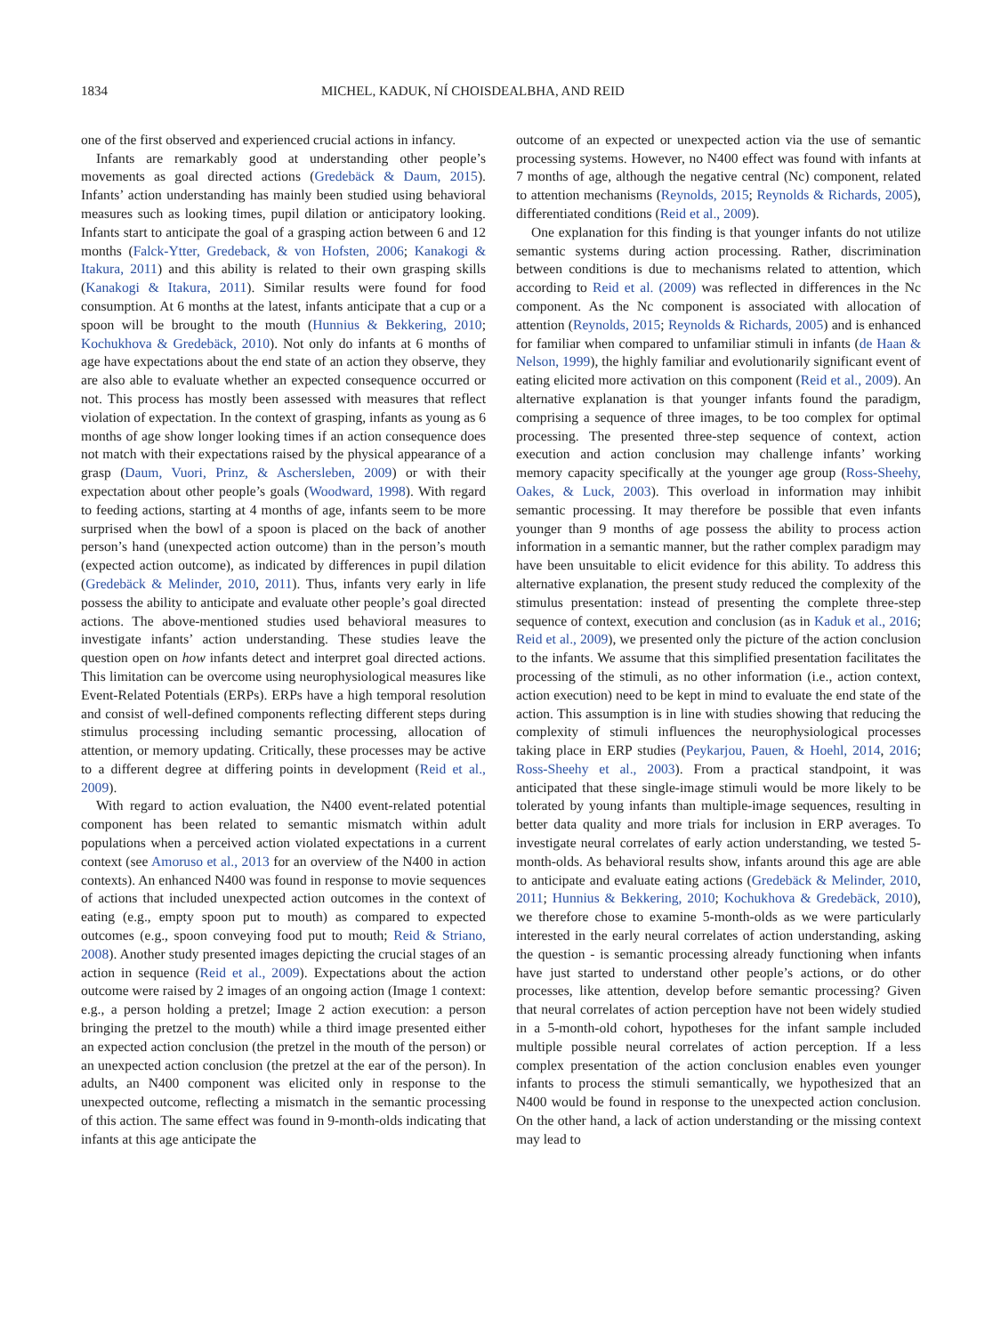1834 MICHEL, KADUK, NÍ CHOISDEALBHA, AND REID
one of the first observed and experienced crucial actions in infancy.
Infants are remarkably good at understanding other people’s movements as goal directed actions (Gredebäck & Daum, 2015). Infants’ action understanding has mainly been studied using behavioral measures such as looking times, pupil dilation or anticipatory looking. Infants start to anticipate the goal of a grasping action between 6 and 12 months (Falck-Ytter, Gredeback, & von Hofsten, 2006; Kanakogi & Itakura, 2011) and this ability is related to their own grasping skills (Kanakogi & Itakura, 2011). Similar results were found for food consumption. At 6 months at the latest, infants anticipate that a cup or a spoon will be brought to the mouth (Hunnius & Bekkering, 2010; Kochukhova & Gredebäck, 2010). Not only do infants at 6 months of age have expectations about the end state of an action they observe, they are also able to evaluate whether an expected consequence occurred or not. This process has mostly been assessed with measures that reflect violation of expectation. In the context of grasping, infants as young as 6 months of age show longer looking times if an action consequence does not match with their expectations raised by the physical appearance of a grasp (Daum, Vuori, Prinz, & Aschersleben, 2009) or with their expectation about other people’s goals (Woodward, 1998). With regard to feeding actions, starting at 4 months of age, infants seem to be more surprised when the bowl of a spoon is placed on the back of another person’s hand (unexpected action outcome) than in the person’s mouth (expected action outcome), as indicated by differences in pupil dilation (Gredebäck & Melinder, 2010, 2011). Thus, infants very early in life possess the ability to anticipate and evaluate other people’s goal directed actions. The above-mentioned studies used behavioral measures to investigate infants’ action understanding. These studies leave the question open on how infants detect and interpret goal directed actions. This limitation can be overcome using neurophysiological measures like Event-Related Potentials (ERPs). ERPs have a high temporal resolution and consist of well-defined components reflecting different steps during stimulus processing including semantic processing, allocation of attention, or memory updating. Critically, these processes may be active to a different degree at differing points in development (Reid et al., 2009).
With regard to action evaluation, the N400 event-related potential component has been related to semantic mismatch within adult populations when a perceived action violated expectations in a current context (see Amoruso et al., 2013 for an overview of the N400 in action contexts). An enhanced N400 was found in response to movie sequences of actions that included unexpected action outcomes in the context of eating (e.g., empty spoon put to mouth) as compared to expected outcomes (e.g., spoon conveying food put to mouth; Reid & Striano, 2008). Another study presented images depicting the crucial stages of an action in sequence (Reid et al., 2009). Expectations about the action outcome were raised by 2 images of an ongoing action (Image 1 context: e.g., a person holding a pretzel; Image 2 action execution: a person bringing the pretzel to the mouth) while a third image presented either an expected action conclusion (the pretzel in the mouth of the person) or an unexpected action conclusion (the pretzel at the ear of the person). In adults, an N400 component was elicited only in response to the unexpected outcome, reflecting a mismatch in the semantic processing of this action. The same effect was found in 9-month-olds indicating that infants at this age anticipate the
outcome of an expected or unexpected action via the use of semantic processing systems. However, no N400 effect was found with infants at 7 months of age, although the negative central (Nc) component, related to attention mechanisms (Reynolds, 2015; Reynolds & Richards, 2005), differentiated conditions (Reid et al., 2009).
One explanation for this finding is that younger infants do not utilize semantic systems during action processing. Rather, discrimination between conditions is due to mechanisms related to attention, which according to Reid et al. (2009) was reflected in differences in the Nc component. As the Nc component is associated with allocation of attention (Reynolds, 2015; Reynolds & Richards, 2005) and is enhanced for familiar when compared to unfamiliar stimuli in infants (de Haan & Nelson, 1999), the highly familiar and evolutionarily significant event of eating elicited more activation on this component (Reid et al., 2009). An alternative explanation is that younger infants found the paradigm, comprising a sequence of three images, to be too complex for optimal processing. The presented three-step sequence of context, action execution and action conclusion may challenge infants’ working memory capacity specifically at the younger age group (Ross-Sheehy, Oakes, & Luck, 2003). This overload in information may inhibit semantic processing. It may therefore be possible that even infants younger than 9 months of age possess the ability to process action information in a semantic manner, but the rather complex paradigm may have been unsuitable to elicit evidence for this ability. To address this alternative explanation, the present study reduced the complexity of the stimulus presentation: instead of presenting the complete three-step sequence of context, execution and conclusion (as in Kaduk et al., 2016; Reid et al., 2009), we presented only the picture of the action conclusion to the infants. We assume that this simplified presentation facilitates the processing of the stimuli, as no other information (i.e., action context, action execution) need to be kept in mind to evaluate the end state of the action. This assumption is in line with studies showing that reducing the complexity of stimuli influences the neurophysiological processes taking place in ERP studies (Peykarjou, Pauen, & Hoehl, 2014, 2016; Ross-Sheehy et al., 2003). From a practical standpoint, it was anticipated that these single-image stimuli would be more likely to be tolerated by young infants than multiple-image sequences, resulting in better data quality and more trials for inclusion in ERP averages. To investigate neural correlates of early action understanding, we tested 5-month-olds. As behavioral results show, infants around this age are able to anticipate and evaluate eating actions (Gredebäck & Melinder, 2010, 2011; Hunnius & Bekkering, 2010; Kochukhova & Gredebäck, 2010), we therefore chose to examine 5-month-olds as we were particularly interested in the early neural correlates of action understanding, asking the question - is semantic processing already functioning when infants have just started to understand other people’s actions, or do other processes, like attention, develop before semantic processing? Given that neural correlates of action perception have not been widely studied in a 5-month-old cohort, hypotheses for the infant sample included multiple possible neural correlates of action perception. If a less complex presentation of the action conclusion enables even younger infants to process the stimuli semantically, we hypothesized that an N400 would be found in response to the unexpected action conclusion. On the other hand, a lack of action understanding or the missing context may lead to